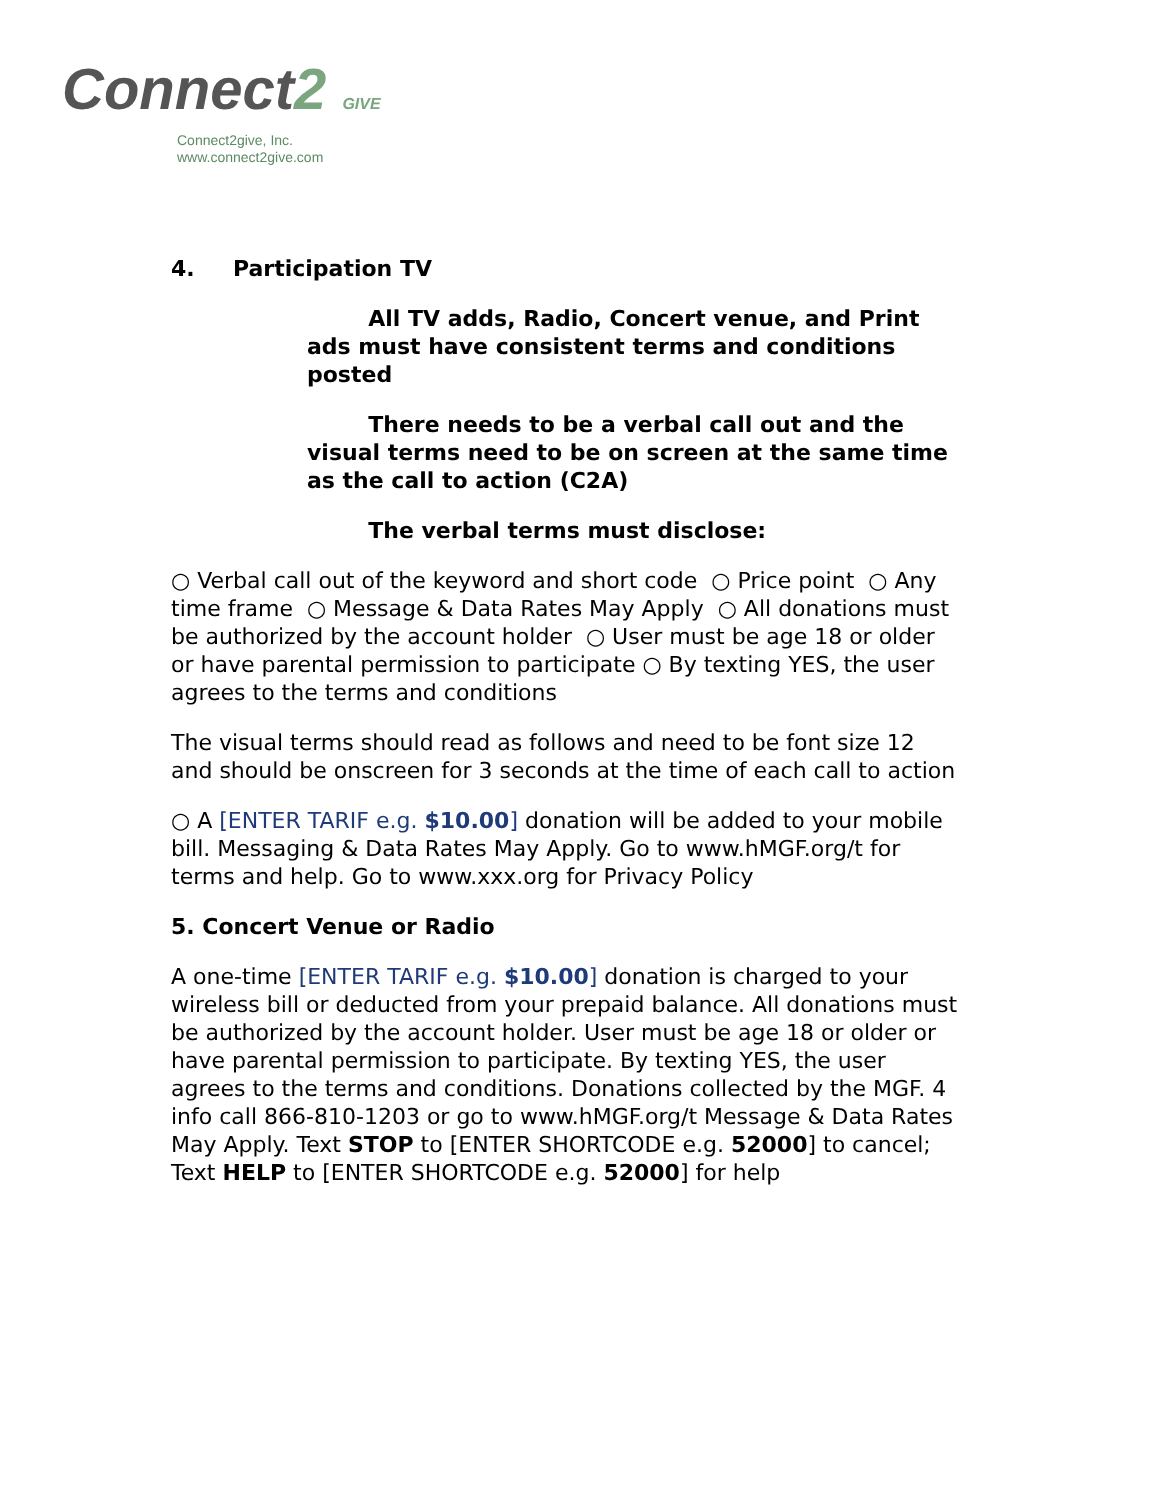Connect2 GIVE
Connect2give, Inc.
www.connect2give.com
4. Participation TV
All TV adds, Radio, Concert venue, and Print ads must have consistent terms and conditions posted
There needs to be a verbal call out and the visual terms need to be on screen at the same time as the call to action (C2A)
The verbal terms must disclose:
○ Verbal call out of the keyword and short code ○ Price point ○ Any time frame ○ Message & Data Rates May Apply ○ All donations must be authorized by the account holder ○ User must be age 18 or older or have parental permission to participate ○ By texting YES, the user agrees to the terms and conditions
The visual terms should read as follows and need to be font size 12 and should be onscreen for 3 seconds at the time of each call to action
○ A [ENTER TARIF e.g. $10.00] donation will be added to your mobile bill. Messaging & Data Rates May Apply. Go to www.hMGF.org/t for terms and help. Go to www.xxx.org for Privacy Policy
5. Concert Venue or Radio
A one-time [ENTER TARIF e.g. $10.00] donation is charged to your wireless bill or deducted from your prepaid balance. All donations must be authorized by the account holder. User must be age 18 or older or have parental permission to participate. By texting YES, the user agrees to the terms and conditions. Donations collected by the MGF. 4 info call 866-810-1203 or go to www.hMGF.org/t Message & Data Rates May Apply. Text STOP to [ENTER SHORTCODE e.g. 52000] to cancel; Text HELP to [ENTER SHORTCODE e.g. 52000] for help